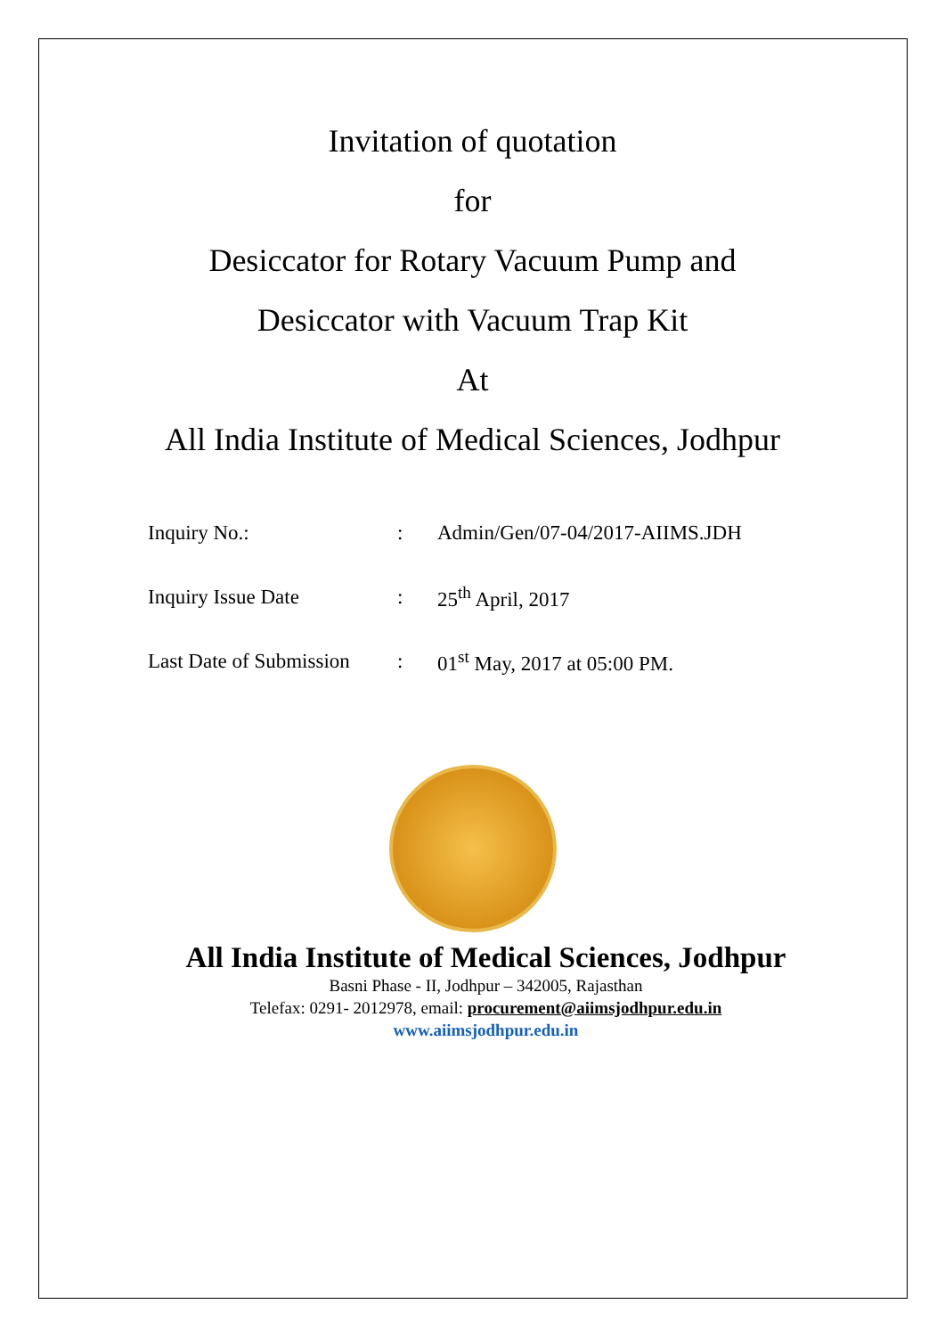Invitation of quotation
for
Desiccator for Rotary Vacuum Pump and
Desiccator with Vacuum Trap Kit
At
All India Institute of Medical Sciences, Jodhpur
| Inquiry No.: | : | Admin/Gen/07-04/2017-AIIMS.JDH |
| Inquiry Issue Date | : | 25<sup>th</sup> April, 2017 |
| Last Date of Submission | : | 01<sup>st</sup> May, 2017 at 05:00 PM. |
All India Institute of Medical Sciences, Jodhpur
Basni Phase - II, Jodhpur – 342005, Rajasthan
Telefax: 0291- 2012978, email: procurement@aiimsjodhpur.edu.in
www.aiimsjodhpur.edu.in